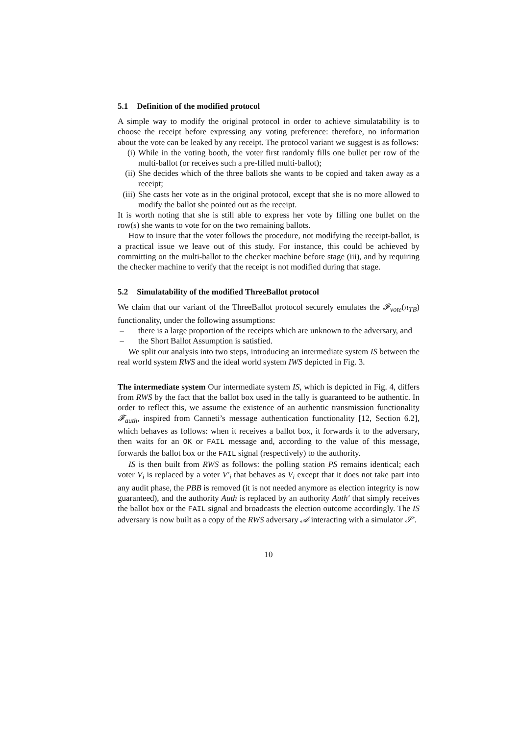5.1 Definition of the modified protocol
A simple way to modify the original protocol in order to achieve simulatability is to choose the receipt before expressing any voting preference: therefore, no information about the vote can be leaked by any receipt. The protocol variant we suggest is as follows:
(i) While in the voting booth, the voter first randomly fills one bullet per row of the multi-ballot (or receives such a pre-filled multi-ballot);
(ii) She decides which of the three ballots she wants to be copied and taken away as a receipt;
(iii) She casts her vote as in the original protocol, except that she is no more allowed to modify the ballot she pointed out as the receipt.
It is worth noting that she is still able to express her vote by filling one bullet on the row(s) she wants to vote for on the two remaining ballots.
How to insure that the voter follows the procedure, not modifying the receipt-ballot, is a practical issue we leave out of this study. For instance, this could be achieved by committing on the multi-ballot to the checker machine before stage (iii), and by requiring the checker machine to verify that the receipt is not modified during that stage.
5.2 Simulatability of the modified ThreeBallot protocol
We claim that our variant of the ThreeBallot protocol securely emulates the 𝓕<sub>vote</sub>(π<sub>TB</sub>) functionality, under the following assumptions:
– there is a large proportion of the receipts which are unknown to the adversary, and
– the Short Ballot Assumption is satisfied.
We split our analysis into two steps, introducing an intermediate system IS between the real world system RWS and the ideal world system IWS depicted in Fig. 3.
The intermediate system Our intermediate system IS, which is depicted in Fig. 4, differs from RWS by the fact that the ballot box used in the tally is guaranteed to be authentic. In order to reflect this, we assume the existence of an authentic transmission functionality 𝓕<sub>auth</sub>, inspired from Canneti’s message authentication functionality [12, Section 6.2], which behaves as follows: when it receives a ballot box, it forwards it to the adversary, then waits for an OK or FAIL message and, according to the value of this message, forwards the ballot box or the FAIL signal (respectively) to the authority.
IS is then built from RWS as follows: the polling station PS remains identical; each voter V<sub>i</sub> is replaced by a voter V′<sub>i</sub> that behaves as V<sub>i</sub> except that it does not take part into any audit phase, the PBB is removed (it is not needed anymore as election integrity is now guaranteed), and the authority Auth is replaced by an authority Auth′ that simply receives the ballot box or the FAIL signal and broadcasts the election outcome accordingly. The IS adversary is now built as a copy of the RWS adversary 𝒜 interacting with a simulator 𝒮′.
10